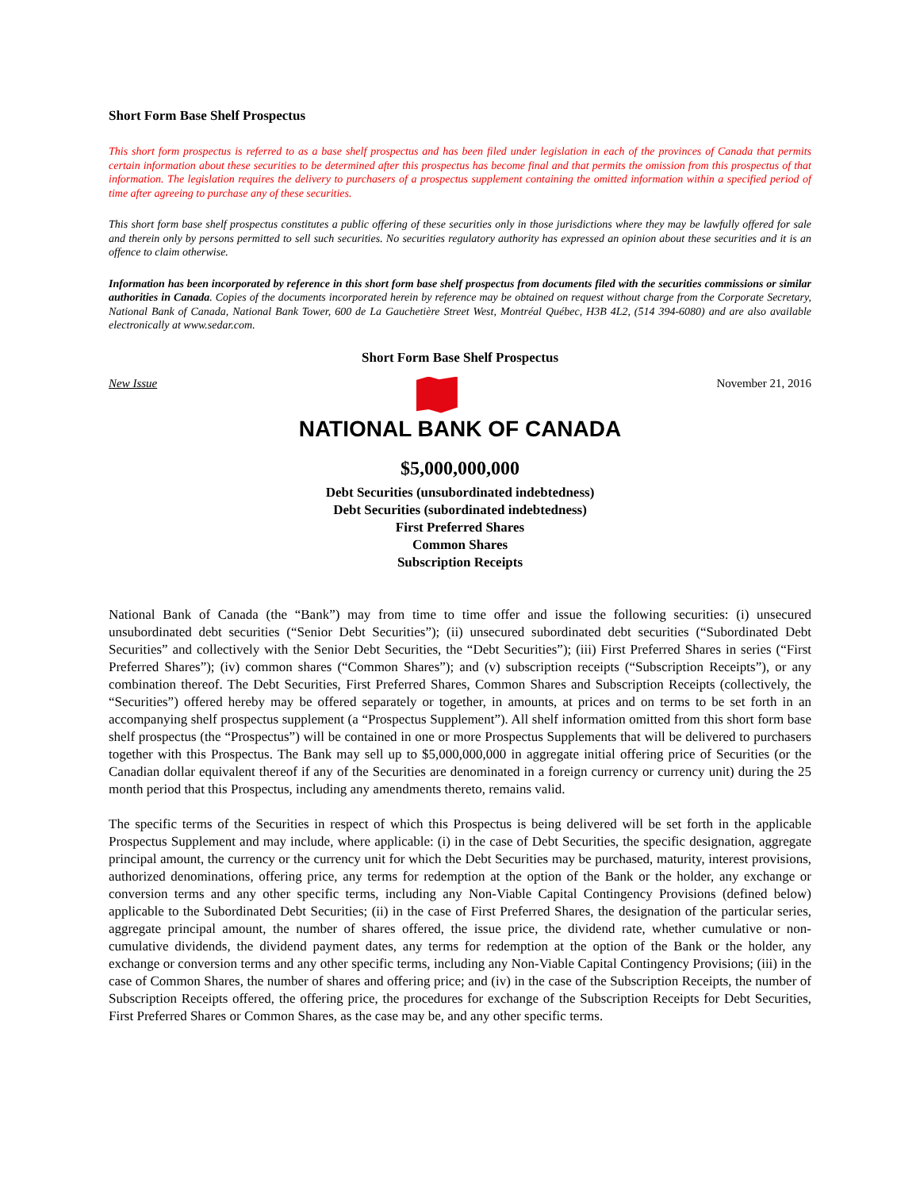Short Form Base Shelf Prospectus
This short form prospectus is referred to as a base shelf prospectus and has been filed under legislation in each of the provinces of Canada that permits certain information about these securities to be determined after this prospectus has become final and that permits the omission from this prospectus of that information. The legislation requires the delivery to purchasers of a prospectus supplement containing the omitted information within a specified period of time after agreeing to purchase any of these securities.
This short form base shelf prospectus constitutes a public offering of these securities only in those jurisdictions where they may be lawfully offered for sale and therein only by persons permitted to sell such securities. No securities regulatory authority has expressed an opinion about these securities and it is an offence to claim otherwise.
Information has been incorporated by reference in this short form base shelf prospectus from documents filed with the securities commissions or similar authorities in Canada. Copies of the documents incorporated herein by reference may be obtained on request without charge from the Corporate Secretary, National Bank of Canada, National Bank Tower, 600 de La Gauchetière Street West, Montréal Québec, H3B 4L2, (514 394-6080) and are also available electronically at www.sedar.com.
Short Form Base Shelf Prospectus
New Issue November 21, 2016
NATIONAL BANK OF CANADA
$5,000,000,000
Debt Securities (unsubordinated indebtedness)
Debt Securities (subordinated indebtedness)
First Preferred Shares
Common Shares
Subscription Receipts
National Bank of Canada (the “Bank”) may from time to time offer and issue the following securities: (i) unsecured unsubordinated debt securities (“Senior Debt Securities”); (ii) unsecured subordinated debt securities (“Subordinated Debt Securities” and collectively with the Senior Debt Securities, the “Debt Securities”); (iii) First Preferred Shares in series (“First Preferred Shares”); (iv) common shares (“Common Shares”); and (v) subscription receipts (“Subscription Receipts”), or any combination thereof. The Debt Securities, First Preferred Shares, Common Shares and Subscription Receipts (collectively, the “Securities”) offered hereby may be offered separately or together, in amounts, at prices and on terms to be set forth in an accompanying shelf prospectus supplement (a “Prospectus Supplement”). All shelf information omitted from this short form base shelf prospectus (the “Prospectus”) will be contained in one or more Prospectus Supplements that will be delivered to purchasers together with this Prospectus. The Bank may sell up to $5,000,000,000 in aggregate initial offering price of Securities (or the Canadian dollar equivalent thereof if any of the Securities are denominated in a foreign currency or currency unit) during the 25 month period that this Prospectus, including any amendments thereto, remains valid.
The specific terms of the Securities in respect of which this Prospectus is being delivered will be set forth in the applicable Prospectus Supplement and may include, where applicable: (i) in the case of Debt Securities, the specific designation, aggregate principal amount, the currency or the currency unit for which the Debt Securities may be purchased, maturity, interest provisions, authorized denominations, offering price, any terms for redemption at the option of the Bank or the holder, any exchange or conversion terms and any other specific terms, including any Non-Viable Capital Contingency Provisions (defined below) applicable to the Subordinated Debt Securities; (ii) in the case of First Preferred Shares, the designation of the particular series, aggregate principal amount, the number of shares offered, the issue price, the dividend rate, whether cumulative or non-cumulative dividends, the dividend payment dates, any terms for redemption at the option of the Bank or the holder, any exchange or conversion terms and any other specific terms, including any Non-Viable Capital Contingency Provisions; (iii) in the case of Common Shares, the number of shares and offering price; and (iv) in the case of the Subscription Receipts, the number of Subscription Receipts offered, the offering price, the procedures for exchange of the Subscription Receipts for Debt Securities, First Preferred Shares or Common Shares, as the case may be, and any other specific terms.